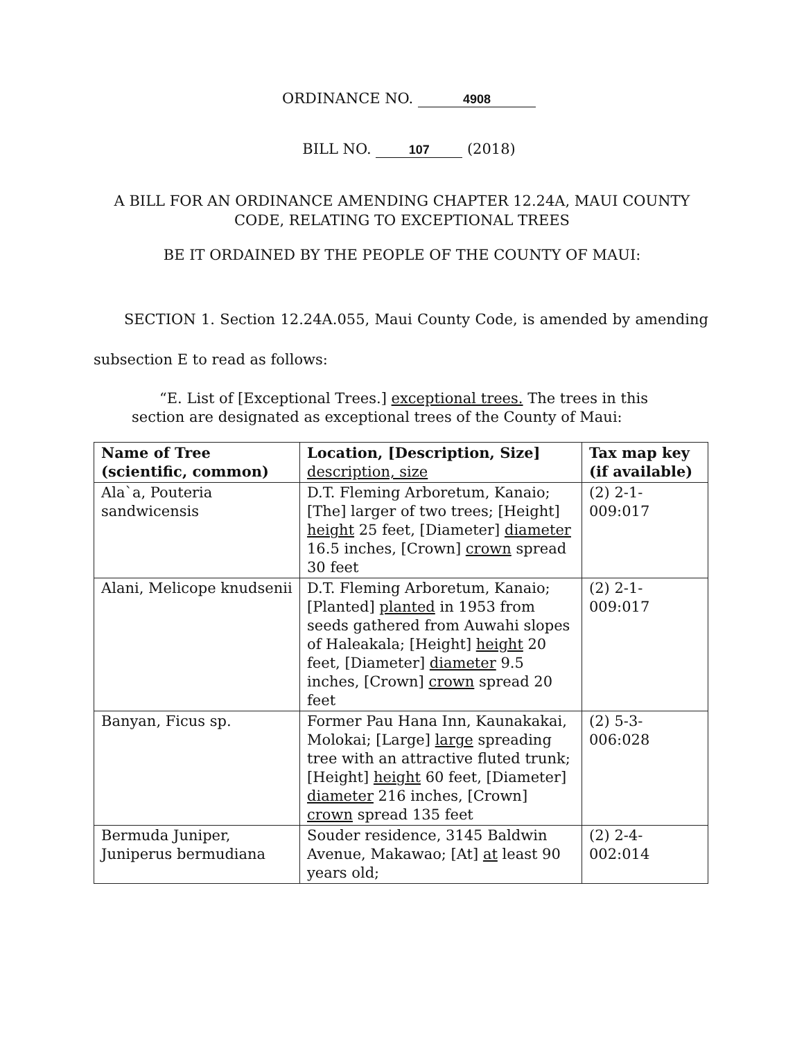ORDINANCE NO. 4908
BILL NO. 107 (2018)
A BILL FOR AN ORDINANCE AMENDING CHAPTER 12.24A, MAUI COUNTY
CODE, RELATING TO EXCEPTIONAL TREES
BE IT ORDAINED BY THE PEOPLE OF THE COUNTY OF MAUI:
SECTION 1. Section 12.24A.055, Maui County Code, is amended by amending subsection E to read as follows:
“E. List of [Exceptional Trees.] exceptional trees. The trees in this section are designated as exceptional trees of the County of Maui:
| Name of Tree (scientific, common) | Location, [Description, Size] description, size | Tax map key (if available) |
| --- | --- | --- |
| Ala`a, Pouteria sandwicensis | D.T. Fleming Arboretum, Kanaio; [The] larger of two trees; [Height] height 25 feet, [Diameter] diameter 16.5 inches, [Crown] crown spread 30 feet | (2) 2-1-009:017 |
| Alani, Melicope knudsenii | D.T. Fleming Arboretum, Kanaio; [Planted] planted in 1953 from seeds gathered from Auwahi slopes of Haleakala; [Height] height 20 feet, [Diameter] diameter 9.5 inches, [Crown] crown spread 20 feet | (2) 2-1-009:017 |
| Banyan, Ficus sp. | Former Pau Hana Inn, Kaunakakai, Molokai; [Large] large spreading tree with an attractive fluted trunk; [Height] height 60 feet, [Diameter] diameter 216 inches, [Crown] crown spread 135 feet | (2) 5-3-006:028 |
| Bermuda Juniper, Juniperus bermudiana | Souder residence, 3145 Baldwin Avenue, Makawao; [At] at least 90 years old; | (2) 2-4-002:014 |